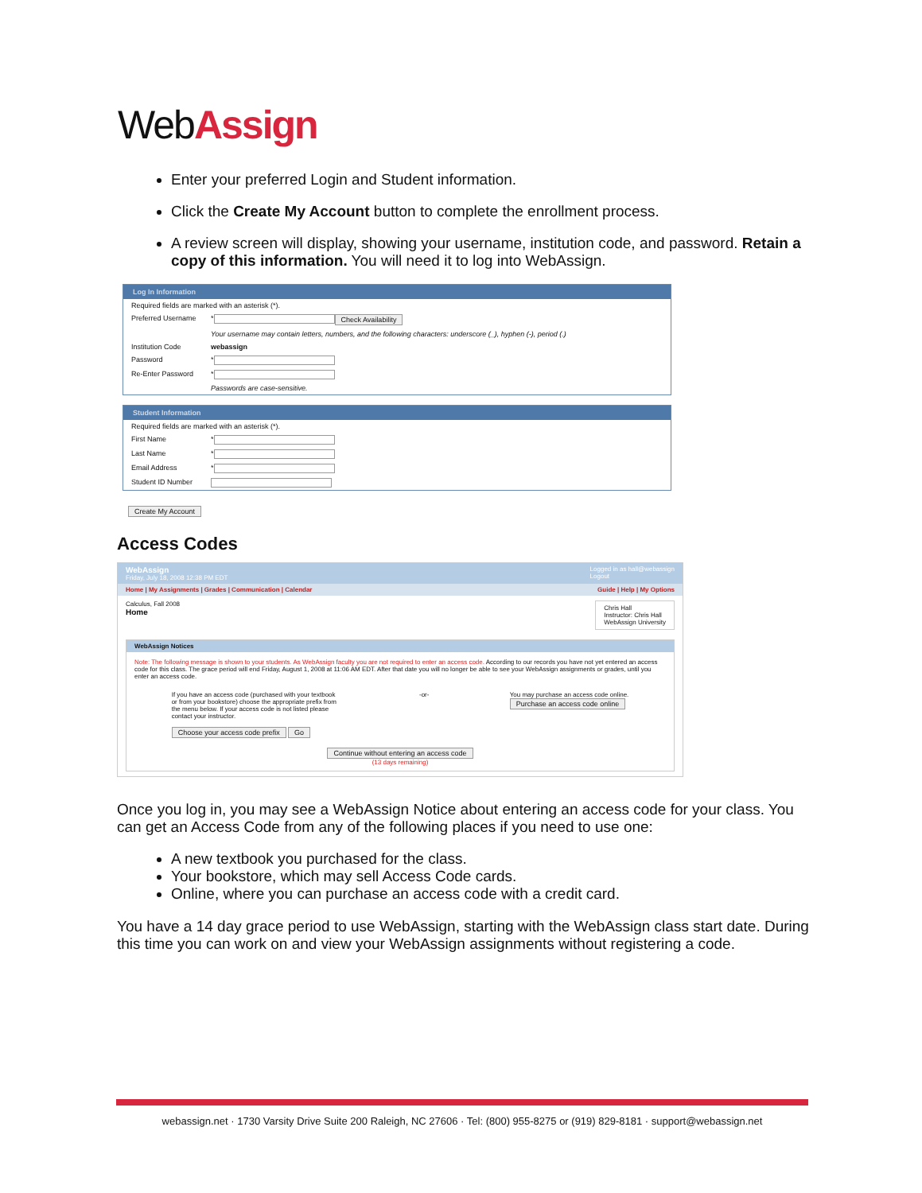WebAssign
Enter your preferred Login and Student information.
Click the Create My Account button to complete the enrollment process.
A review screen will display, showing your username, institution code, and password. Retain a copy of this information. You will need it to log into WebAssign.
Log In Information
Required fields are marked with an asterisk (*).
Preferred Username *
Check Availability
Your username may contain letters, numbers, and the following characters: underscore (_), hyphen (-), period (.)
Institution Code webassign
Password *
Re-Enter Password *
Passwords are case-sensitive.
Student Information
Required fields are marked with an asterisk (*).
First Name *
Last Name *
Email Address *
Student ID Number
Create My Account
Access Codes
WebAssign
Friday, July 18, 2008 12:38 PM EDT
Logged in as hall@webassign
Logout
Home | My Assignments | Grades | Communication | Calendar Guide | Help | My Options
Calculus, Fall 2008
Home
Chris Hall
Instructor: Chris Hall
WebAssign University
WebAssign Notices
Note: The following message is shown to your students. As WebAssign faculty you are not required to enter an access code. According to our records you have not yet entered an access code for this class. The grace period will end Friday, August 1, 2008 at 11:06 AM EDT. After that date you will no longer be able to see your WebAssign assignments or grades, until you enter an access code.
If you have an access code (purchased with your textbook or from your bookstore) choose the appropriate prefix from the menu below. If your access code is not listed please contact your instructor.
Choose your access code prefix Go
-or- You may purchase an access code online.
Purchase an access code online
Continue without entering an access code
(13 days remaining)
Once you log in, you may see a WebAssign Notice about entering an access code for your class. You can get an Access Code from any of the following places if you need to use one:
A new textbook you purchased for the class.
Your bookstore, which may sell Access Code cards.
Online, where you can purchase an access code with a credit card.
You have a 14 day grace period to use WebAssign, starting with the WebAssign class start date. During this time you can work on and view your WebAssign assignments without registering a code.
webassign.net · 1730 Varsity Drive Suite 200 Raleigh, NC 27606 · Tel: (800) 955-8275 or (919) 829-8181 · support@webassign.net